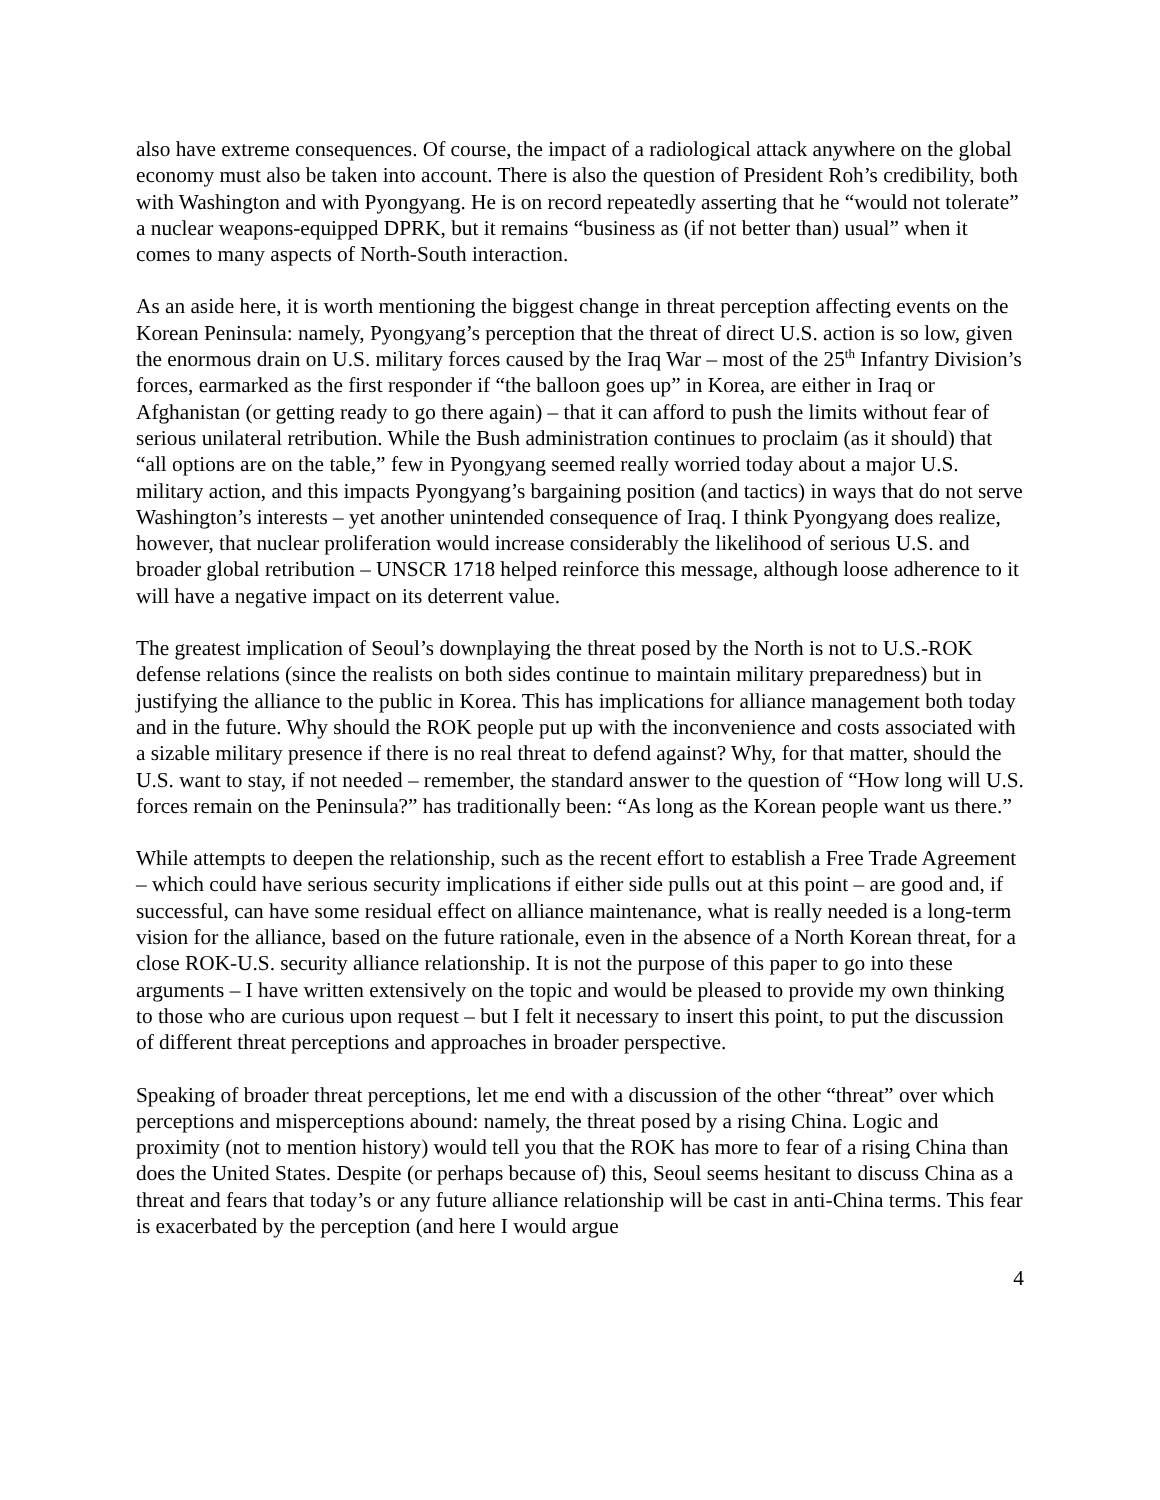also have extreme consequences. Of course, the impact of a radiological attack anywhere on the global economy must also be taken into account. There is also the question of President Roh’s credibility, both with Washington and with Pyongyang. He is on record repeatedly asserting that he “would not tolerate” a nuclear weapons-equipped DPRK, but it remains “business as (if not better than) usual” when it comes to many aspects of North-South interaction.
As an aside here, it is worth mentioning the biggest change in threat perception affecting events on the Korean Peninsula: namely, Pyongyang’s perception that the threat of direct U.S. action is so low, given the enormous drain on U.S. military forces caused by the Iraq War – most of the 25<sup>th</sup> Infantry Division’s forces, earmarked as the first responder if “the balloon goes up” in Korea, are either in Iraq or Afghanistan (or getting ready to go there again) – that it can afford to push the limits without fear of serious unilateral retribution. While the Bush administration continues to proclaim (as it should) that “all options are on the table,” few in Pyongyang seemed really worried today about a major U.S. military action, and this impacts Pyongyang’s bargaining position (and tactics) in ways that do not serve Washington’s interests – yet another unintended consequence of Iraq. I think Pyongyang does realize, however, that nuclear proliferation would increase considerably the likelihood of serious U.S. and broader global retribution – UNSCR 1718 helped reinforce this message, although loose adherence to it will have a negative impact on its deterrent value.
The greatest implication of Seoul’s downplaying the threat posed by the North is not to U.S.-ROK defense relations (since the realists on both sides continue to maintain military preparedness) but in justifying the alliance to the public in Korea. This has implications for alliance management both today and in the future. Why should the ROK people put up with the inconvenience and costs associated with a sizable military presence if there is no real threat to defend against? Why, for that matter, should the U.S. want to stay, if not needed – remember, the standard answer to the question of “How long will U.S. forces remain on the Peninsula?” has traditionally been: “As long as the Korean people want us there.”
While attempts to deepen the relationship, such as the recent effort to establish a Free Trade Agreement – which could have serious security implications if either side pulls out at this point – are good and, if successful, can have some residual effect on alliance maintenance, what is really needed is a long-term vision for the alliance, based on the future rationale, even in the absence of a North Korean threat, for a close ROK-U.S. security alliance relationship. It is not the purpose of this paper to go into these arguments – I have written extensively on the topic and would be pleased to provide my own thinking to those who are curious upon request – but I felt it necessary to insert this point, to put the discussion of different threat perceptions and approaches in broader perspective.
Speaking of broader threat perceptions, let me end with a discussion of the other “threat” over which perceptions and misperceptions abound: namely, the threat posed by a rising China. Logic and proximity (not to mention history) would tell you that the ROK has more to fear of a rising China than does the United States. Despite (or perhaps because of) this, Seoul seems hesitant to discuss China as a threat and fears that today’s or any future alliance relationship will be cast in anti-China terms. This fear is exacerbated by the perception (and here I would argue
4